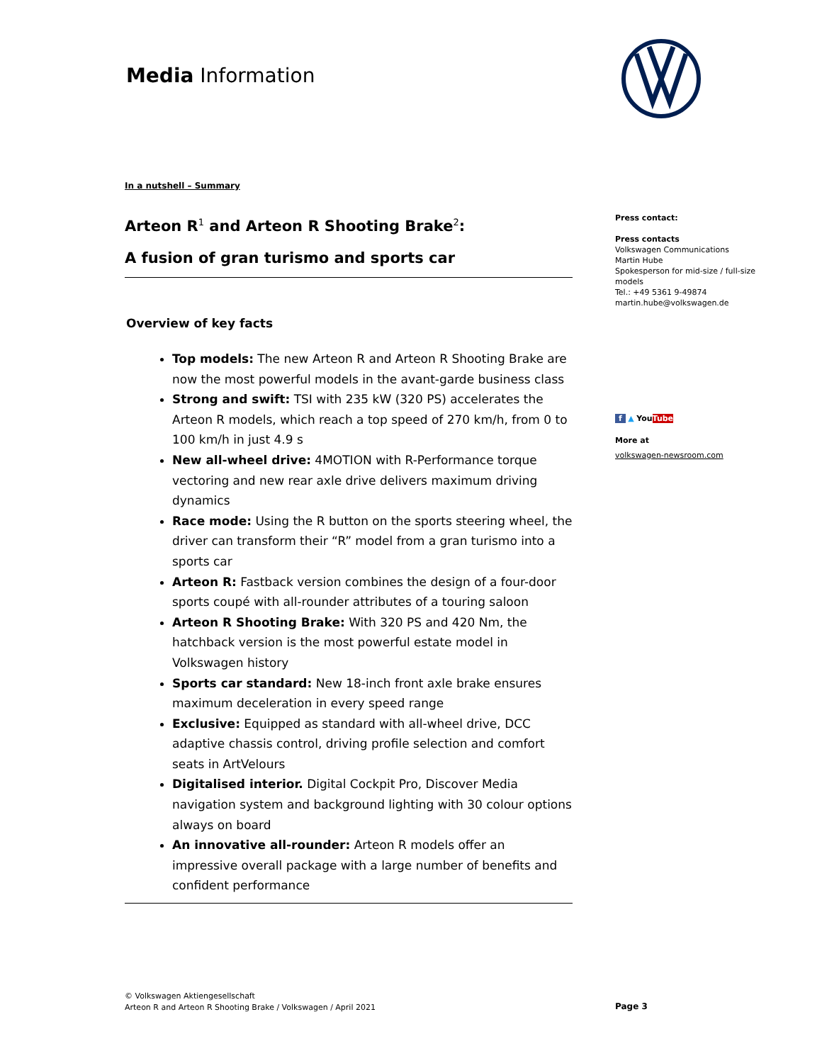Media Information
In a nutshell – Summary
Arteon R<sup>1</sup> and Arteon R Shooting Brake<sup>2</sup>:
A fusion of gran turismo and sports car
Overview of key facts
Top models: The new Arteon R and Arteon R Shooting Brake are now the most powerful models in the avant-garde business class
Strong and swift: TSI with 235 kW (320 PS) accelerates the Arteon R models, which reach a top speed of 270 km/h, from 0 to 100 km/h in just 4.9 s
New all-wheel drive: 4MOTION with R-Performance torque vectoring and new rear axle drive delivers maximum driving dynamics
Race mode: Using the R button on the sports steering wheel, the driver can transform their “R” model from a gran turismo into a sports car
Arteon R: Fastback version combines the design of a four-door sports coupé with all-rounder attributes of a touring saloon
Arteon R Shooting Brake: With 320 PS and 420 Nm, the hatchback version is the most powerful estate model in Volkswagen history
Sports car standard: New 18-inch front axle brake ensures maximum deceleration in every speed range
Exclusive: Equipped as standard with all-wheel drive, DCC adaptive chassis control, driving profile selection and comfort seats in ArtVelours
Digitalised interior. Digital Cockpit Pro, Discover Media navigation system and background lighting with 30 colour options always on board
An innovative all-rounder: Arteon R models offer an impressive overall package with a large number of benefits and confident performance
Press contact:
Press contacts
Volkswagen Communications
Martin Hube
Spokesperson for mid-size / full-size models
Tel.: +49 5361 9-49874
martin.hube@volkswagen.de
f ▲ YouTube
More at
volkswagen-newsroom.com
© Volkswagen Aktiengesellschaft
Arteon R and Arteon R Shooting Brake / Volkswagen / April 2021
Page 3